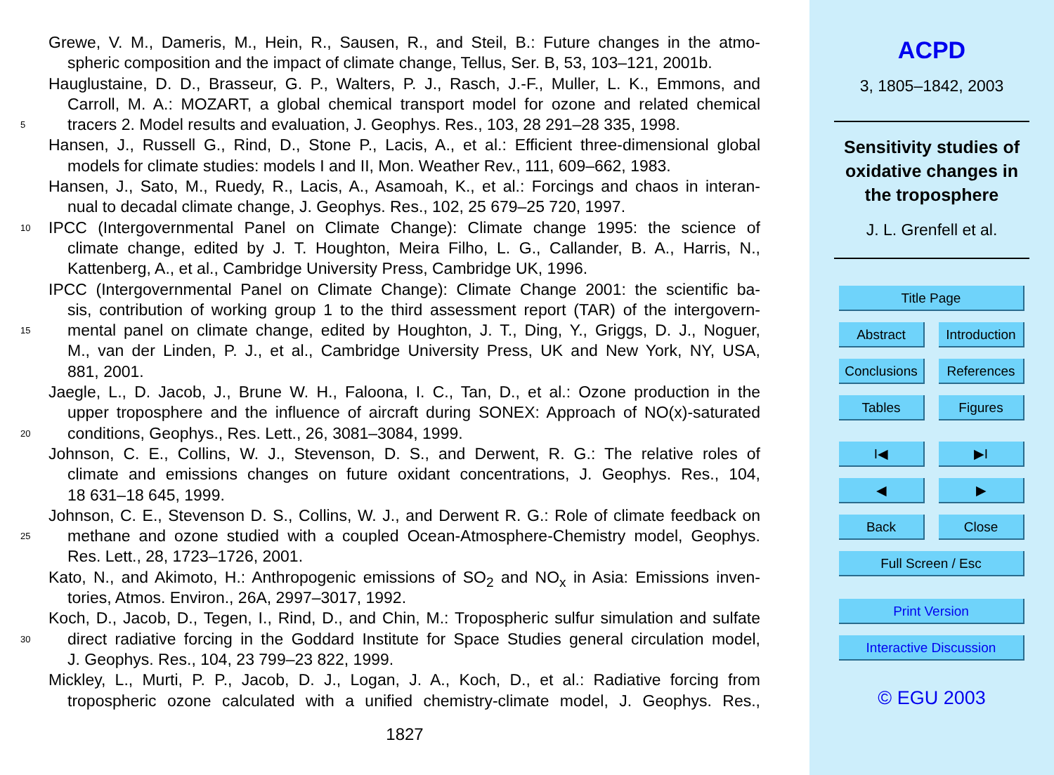Grewe, V. M., Dameris, M., Hein, R., Sausen, R., and Steil, B.: Future changes in the atmo-
spheric composition and the impact of climate change, Tellus, Ser. B, 53, 103–121, 2001b.
Hauglustaine, D. D., Brasseur, G. P., Walters, P. J., Rasch, J.-F., Muller, L. K., Emmons, and
Carroll, M. A.: MOZART, a global chemical transport model for ozone and related chemical
5 tracers 2. Model results and evaluation, J. Geophys. Res., 103, 28 291–28 335, 1998.
Hansen, J., Russell G., Rind, D., Stone P., Lacis, A., et al.: Efficient three-dimensional global
models for climate studies: models I and II, Mon. Weather Rev., 111, 609–662, 1983.
Hansen, J., Sato, M., Ruedy, R., Lacis, A., Asamoah, K., et al.: Forcings and chaos in interan-
nual to decadal climate change, J. Geophys. Res., 102, 25 679–25 720, 1997.
10 IPCC (Intergovernmental Panel on Climate Change): Climate change 1995: the science of
climate change, edited by J. T. Houghton, Meira Filho, L. G., Callander, B. A., Harris, N.,
Kattenberg, A., et al., Cambridge University Press, Cambridge UK, 1996.
IPCC (Intergovernmental Panel on Climate Change): Climate Change 2001: the scientific ba-
sis, contribution of working group 1 to the third assessment report (TAR) of the intergovern-
15 mental panel on climate change, edited by Houghton, J. T., Ding, Y., Griggs, D. J., Noguer,
M., van der Linden, P. J., et al., Cambridge University Press, UK and New York, NY, USA,
881, 2001.
Jaegle, L., D. Jacob, J., Brune W. H., Faloona, I. C., Tan, D., et al.: Ozone production in the
upper troposphere and the influence of aircraft during SONEX: Approach of NO(x)-saturated
20 conditions, Geophys., Res. Lett., 26, 3081–3084, 1999.
Johnson, C. E., Collins, W. J., Stevenson, D. S., and Derwent, R. G.: The relative roles of
climate and emissions changes on future oxidant concentrations, J. Geophys. Res., 104,
18 631–18 645, 1999.
Johnson, C. E., Stevenson D. S., Collins, W. J., and Derwent R. G.: Role of climate feedback on
25 methane and ozone studied with a coupled Ocean-Atmosphere-Chemistry model, Geophys.
Res. Lett., 28, 1723–1726, 2001.
Kato, N., and Akimoto, H.: Anthropogenic emissions of SO<sub>2</sub> and NO<sub>x</sub> in Asia: Emissions inven-
tories, Atmos. Environ., 26A, 2997–3017, 1992.
Koch, D., Jacob, D., Tegen, I., Rind, D., and Chin, M.: Tropospheric sulfur simulation and sulfate
30 direct radiative forcing in the Goddard Institute for Space Studies general circulation model,
J. Geophys. Res., 104, 23 799–23 822, 1999.
Mickley, L., Murti, P. P., Jacob, D. J., Logan, J. A., Koch, D., et al.: Radiative forcing from
tropospheric ozone calculated with a unified chemistry-climate model, J. Geophys. Res.,
1827
ACPD
3, 1805–1842, 2003
Sensitivity studies of
oxidative changes in
the troposphere
J. L. Grenfell et al.
Title Page
Abstract Introduction
Conclusions References
Tables Figures
I◀ ▶I
◀ ▶
Back Close
Full Screen / Esc
Print Version
Interactive Discussion
© EGU 2003